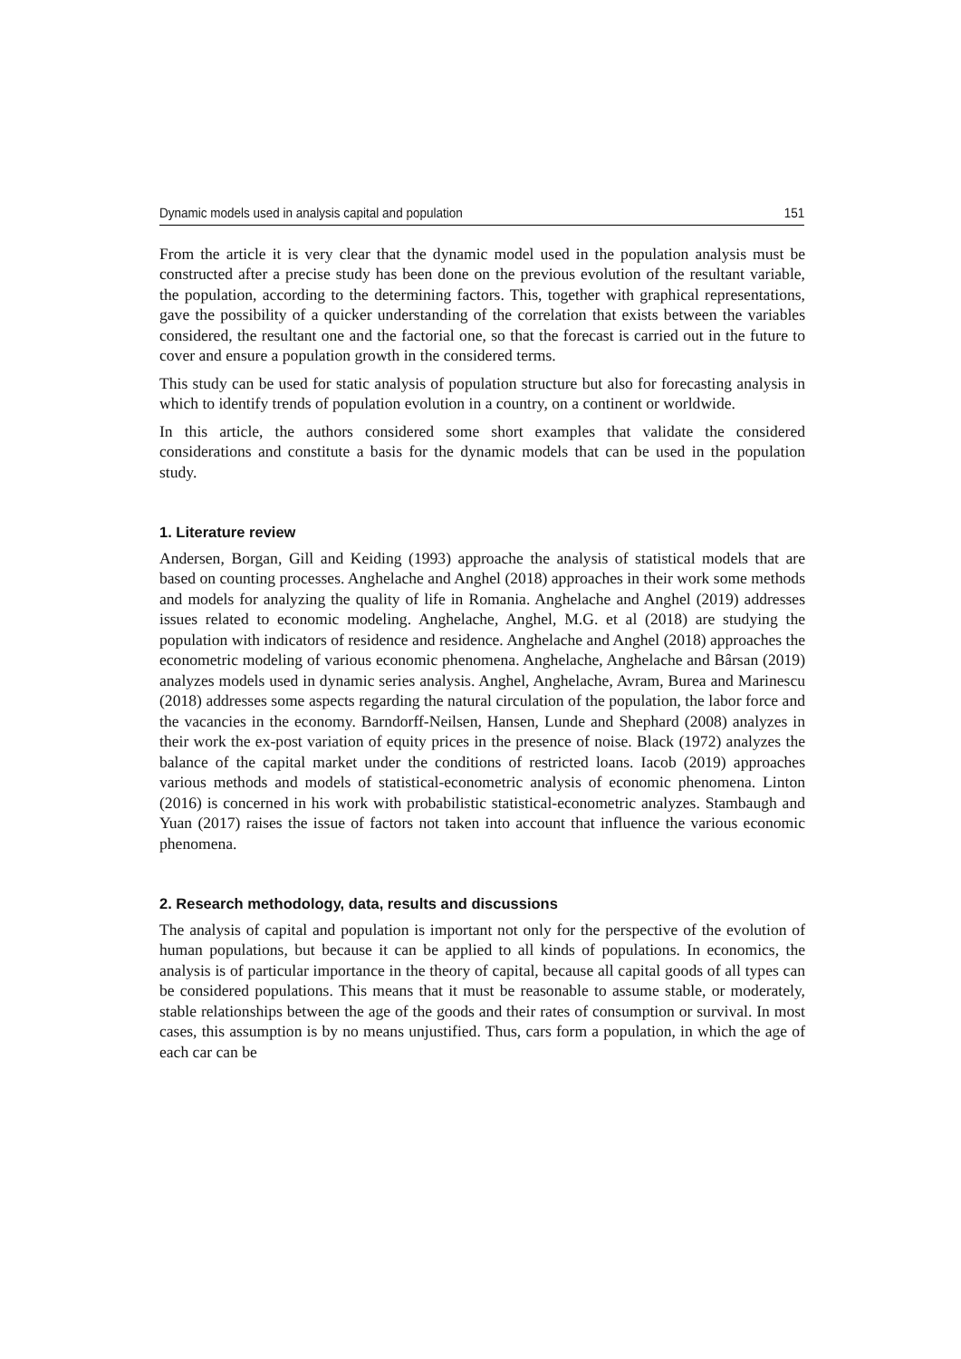Dynamic models used in analysis capital and population 151
From the article it is very clear that the dynamic model used in the population analysis must be constructed after a precise study has been done on the previous evolution of the resultant variable, the population, according to the determining factors. This, together with graphical representations, gave the possibility of a quicker understanding of the correlation that exists between the variables considered, the resultant one and the factorial one, so that the forecast is carried out in the future to cover and ensure a population growth in the considered terms.
This study can be used for static analysis of population structure but also for forecasting analysis in which to identify trends of population evolution in a country, on a continent or worldwide.
In this article, the authors considered some short examples that validate the considered considerations and constitute a basis for the dynamic models that can be used in the population study.
1. Literature review
Andersen, Borgan, Gill and Keiding (1993) approache the analysis of statistical models that are based on counting processes. Anghelache and Anghel (2018) approaches in their work some methods and models for analyzing the quality of life in Romania. Anghelache and Anghel (2019) addresses issues related to economic modeling. Anghelache, Anghel, M.G. et al (2018) are studying the population with indicators of residence and residence. Anghelache and Anghel (2018) approaches the econometric modeling of various economic phenomena. Anghelache, Anghelache and Bârsan (2019) analyzes models used in dynamic series analysis. Anghel, Anghelache, Avram, Burea and Marinescu (2018) addresses some aspects regarding the natural circulation of the population, the labor force and the vacancies in the economy. Barndorff-Neilsen, Hansen, Lunde and Shephard (2008) analyzes in their work the ex-post variation of equity prices in the presence of noise. Black (1972) analyzes the balance of the capital market under the conditions of restricted loans. Iacob (2019) approaches various methods and models of statistical-econometric analysis of economic phenomena. Linton (2016) is concerned in his work with probabilistic statistical-econometric analyzes. Stambaugh and Yuan (2017) raises the issue of factors not taken into account that influence the various economic phenomena.
2. Research methodology, data, results and discussions
The analysis of capital and population is important not only for the perspective of the evolution of human populations, but because it can be applied to all kinds of populations. In economics, the analysis is of particular importance in the theory of capital, because all capital goods of all types can be considered populations. This means that it must be reasonable to assume stable, or moderately, stable relationships between the age of the goods and their rates of consumption or survival. In most cases, this assumption is by no means unjustified. Thus, cars form a population, in which the age of each car can be